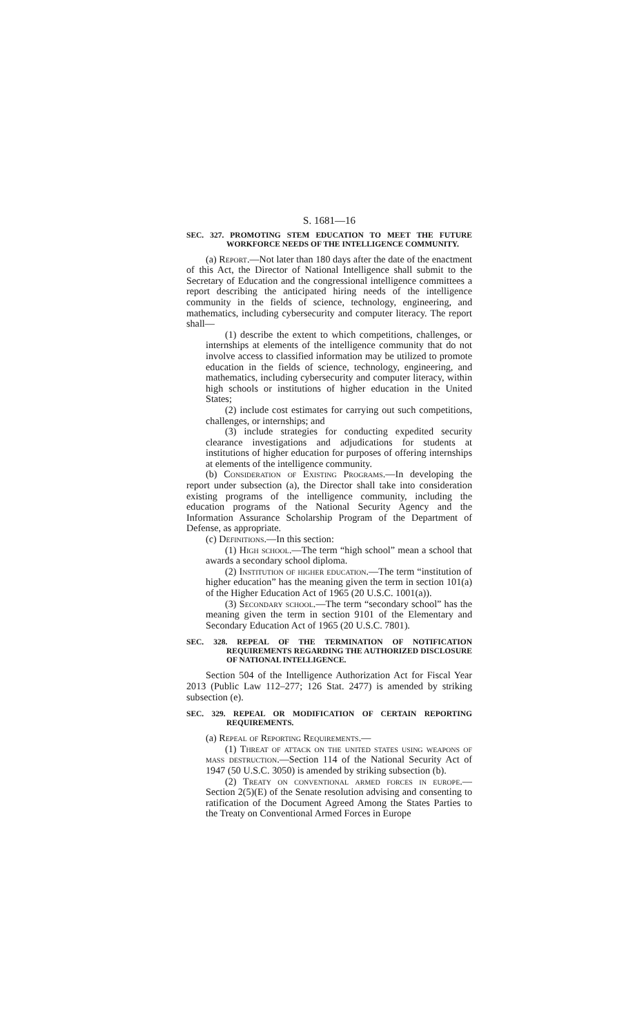S. 1681—16
SEC. 327. PROMOTING STEM EDUCATION TO MEET THE FUTURE WORKFORCE NEEDS OF THE INTELLIGENCE COMMUNITY.
(a) Report.—Not later than 180 days after the date of the enactment of this Act, the Director of National Intelligence shall submit to the Secretary of Education and the congressional intelligence committees a report describing the anticipated hiring needs of the intelligence community in the fields of science, technology, engineering, and mathematics, including cybersecurity and computer literacy. The report shall—
(1) describe the extent to which competitions, challenges, or internships at elements of the intelligence community that do not involve access to classified information may be utilized to promote education in the fields of science, technology, engineering, and mathematics, including cybersecurity and computer literacy, within high schools or institutions of higher education in the United States;
(2) include cost estimates for carrying out such competitions, challenges, or internships; and
(3) include strategies for conducting expedited security clearance investigations and adjudications for students at institutions of higher education for purposes of offering internships at elements of the intelligence community.
(b) Consideration of Existing Programs.—In developing the report under subsection (a), the Director shall take into consideration existing programs of the intelligence community, including the education programs of the National Security Agency and the Information Assurance Scholarship Program of the Department of Defense, as appropriate.
(c) Definitions.—In this section:
(1) High school.—The term “high school” mean a school that awards a secondary school diploma.
(2) Institution of higher education.—The term “institution of higher education” has the meaning given the term in section 101(a) of the Higher Education Act of 1965 (20 U.S.C. 1001(a)).
(3) Secondary school.—The term “secondary school” has the meaning given the term in section 9101 of the Elementary and Secondary Education Act of 1965 (20 U.S.C. 7801).
SEC. 328. REPEAL OF THE TERMINATION OF NOTIFICATION REQUIREMENTS REGARDING THE AUTHORIZED DISCLOSURE OF NATIONAL INTELLIGENCE.
Section 504 of the Intelligence Authorization Act for Fiscal Year 2013 (Public Law 112–277; 126 Stat. 2477) is amended by striking subsection (e).
SEC. 329. REPEAL OR MODIFICATION OF CERTAIN REPORTING REQUIREMENTS.
(a) Repeal of Reporting Requirements.—
(1) Threat of attack on the united states using weapons of mass destruction.—Section 114 of the National Security Act of 1947 (50 U.S.C. 3050) is amended by striking subsection (b).
(2) Treaty on conventional armed forces in europe.—Section 2(5)(E) of the Senate resolution advising and consenting to ratification of the Document Agreed Among the States Parties to the Treaty on Conventional Armed Forces in Europe